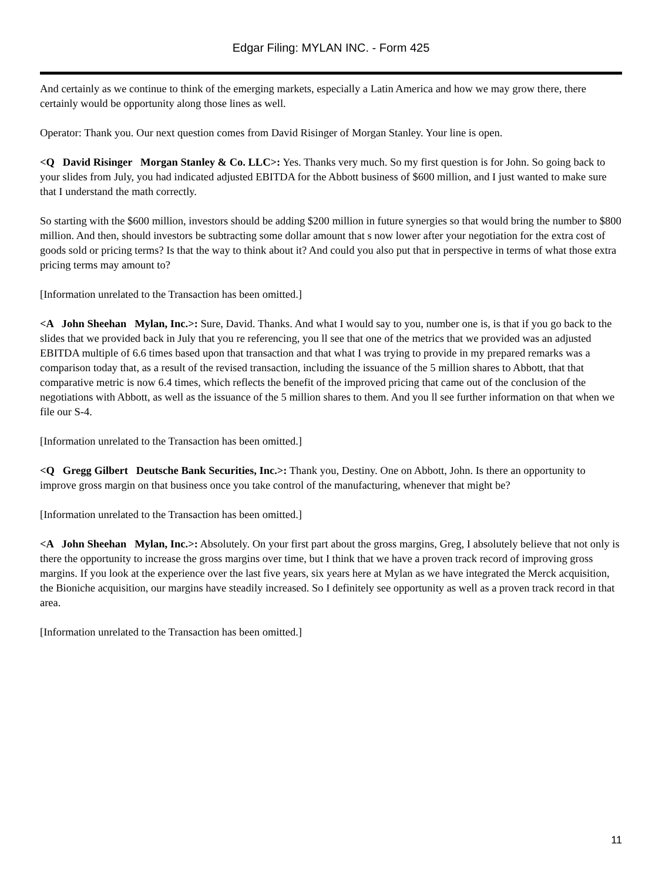Edgar Filing: MYLAN INC. - Form 425
And certainly as we continue to think of the emerging markets, especially a Latin America and how we may grow there, there certainly would be opportunity along those lines as well.
Operator: Thank you. Our next question comes from David Risinger of Morgan Stanley. Your line is open.
<Q David Risinger Morgan Stanley & Co. LLC>: Yes. Thanks very much. So my first question is for John. So going back to your slides from July, you had indicated adjusted EBITDA for the Abbott business of $600 million, and I just wanted to make sure that I understand the math correctly.
So starting with the $600 million, investors should be adding $200 million in future synergies so that would bring the number to $800 million. And then, should investors be subtracting some dollar amount that s now lower after your negotiation for the extra cost of goods sold or pricing terms? Is that the way to think about it? And could you also put that in perspective in terms of what those extra pricing terms may amount to?
[Information unrelated to the Transaction has been omitted.]
<A John Sheehan Mylan, Inc.>: Sure, David. Thanks. And what I would say to you, number one is, is that if you go back to the slides that we provided back in July that you re referencing, you ll see that one of the metrics that we provided was an adjusted EBITDA multiple of 6.6 times based upon that transaction and that what I was trying to provide in my prepared remarks was a comparison today that, as a result of the revised transaction, including the issuance of the 5 million shares to Abbott, that that comparative metric is now 6.4 times, which reflects the benefit of the improved pricing that came out of the conclusion of the negotiations with Abbott, as well as the issuance of the 5 million shares to them. And you ll see further information on that when we file our S-4.
[Information unrelated to the Transaction has been omitted.]
<Q Gregg Gilbert Deutsche Bank Securities, Inc.>: Thank you, Destiny. One on Abbott, John. Is there an opportunity to improve gross margin on that business once you take control of the manufacturing, whenever that might be?
[Information unrelated to the Transaction has been omitted.]
<A John Sheehan Mylan, Inc.>: Absolutely. On your first part about the gross margins, Greg, I absolutely believe that not only is there the opportunity to increase the gross margins over time, but I think that we have a proven track record of improving gross margins. If you look at the experience over the last five years, six years here at Mylan as we have integrated the Merck acquisition, the Bioniche acquisition, our margins have steadily increased. So I definitely see opportunity as well as a proven track record in that area.
[Information unrelated to the Transaction has been omitted.]
11